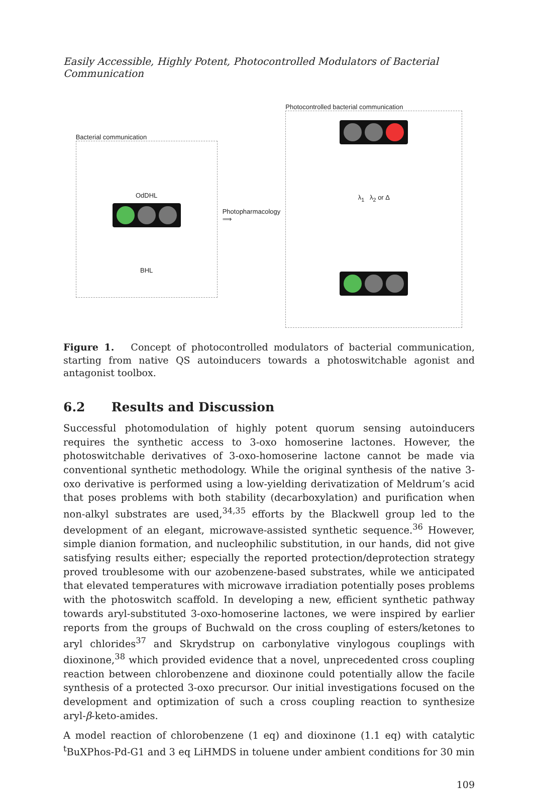Easily Accessible, Highly Potent, Photocontrolled Modulators of Bacterial Communication
Bacterial communication
OdDHL
BHL
Photopharmacology
⟹
Photocontrolled bacterial communication
λ<sub>1</sub> λ<sub>2</sub> or Δ
Figure 1. Concept of photocontrolled modulators of bacterial communication, starting from native QS autoinducers towards a photoswitchable agonist and antagonist toolbox.
6.2 Results and Discussion
Successful photomodulation of highly potent quorum sensing autoinducers requires the synthetic access to 3-oxo homoserine lactones. However, the photoswitchable derivatives of 3-oxo-homoserine lactone cannot be made via conventional synthetic methodology. While the original synthesis of the native 3-oxo derivative is performed using a low-yielding derivatization of Meldrum’s acid that poses problems with both stability (decarboxylation) and purification when non-alkyl substrates are used,<sup>34,35</sup> efforts by the Blackwell group led to the development of an elegant, microwave-assisted synthetic sequence.<sup>36</sup> However, simple dianion formation, and nucleophilic substitution, in our hands, did not give satisfying results either; especially the reported protection/deprotection strategy proved troublesome with our azobenzene-based substrates, while we anticipated that elevated temperatures with microwave irradiation potentially poses problems with the photoswitch scaffold. In developing a new, efficient synthetic pathway towards aryl-substituted 3-oxo-homoserine lactones, we were inspired by earlier reports from the groups of Buchwald on the cross coupling of esters/ketones to aryl chlorides<sup>37</sup> and Skrydstrup on carbonylative vinylogous couplings with dioxinone,<sup>38</sup> which provided evidence that a novel, unprecedented cross coupling reaction between chlorobenzene and dioxinone could potentially allow the facile synthesis of a protected 3-oxo precursor. Our initial investigations focused on the development and optimization of such a cross coupling reaction to synthesize aryl-β-keto-amides.
A model reaction of chlorobenzene (1 eq) and dioxinone (1.1 eq) with catalytic <sup>t</sup>BuXPhos-Pd-G1 and 3 eq LiHMDS in toluene under ambient conditions for 30 min
109